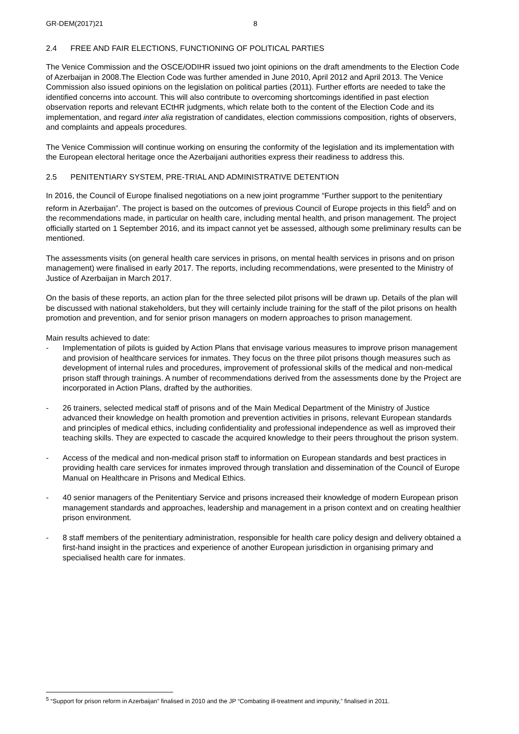GR-DEM(2017)21 8
2.4 FREE AND FAIR ELECTIONS, FUNCTIONING OF POLITICAL PARTIES
The Venice Commission and the OSCE/ODIHR issued two joint opinions on the draft amendments to the Election Code of Azerbaijan in 2008.The Election Code was further amended in June 2010, April 2012 and April 2013. The Venice Commission also issued opinions on the legislation on political parties (2011). Further efforts are needed to take the identified concerns into account. This will also contribute to overcoming shortcomings identified in past election observation reports and relevant ECtHR judgments, which relate both to the content of the Election Code and its implementation, and regard inter alia registration of candidates, election commissions composition, rights of observers, and complaints and appeals procedures.
The Venice Commission will continue working on ensuring the conformity of the legislation and its implementation with the European electoral heritage once the Azerbaijani authorities express their readiness to address this.
2.5 PENITENTIARY SYSTEM, PRE-TRIAL AND ADMINISTRATIVE DETENTION
In 2016, the Council of Europe finalised negotiations on a new joint programme “Further support to the penitentiary reform in Azerbaijan”. The project is based on the outcomes of previous Council of Europe projects in this field<sup>5</sup> and on the recommendations made, in particular on health care, including mental health, and prison management. The project officially started on 1 September 2016, and its impact cannot yet be assessed, although some preliminary results can be mentioned.
The assessments visits (on general health care services in prisons, on mental health services in prisons and on prison management) were finalised in early 2017. The reports, including recommendations, were presented to the Ministry of Justice of Azerbaijan in March 2017.
On the basis of these reports, an action plan for the three selected pilot prisons will be drawn up. Details of the plan will be discussed with national stakeholders, but they will certainly include training for the staff of the pilot prisons on health promotion and prevention, and for senior prison managers on modern approaches to prison management.
Main results achieved to date:
- Implementation of pilots is guided by Action Plans that envisage various measures to improve prison management and provision of healthcare services for inmates. They focus on the three pilot prisons though measures such as development of internal rules and procedures, improvement of professional skills of the medical and non-medical prison staff through trainings. A number of recommendations derived from the assessments done by the Project are incorporated in Action Plans, drafted by the authorities.
- 26 trainers, selected medical staff of prisons and of the Main Medical Department of the Ministry of Justice advanced their knowledge on health promotion and prevention activities in prisons, relevant European standards and principles of medical ethics, including confidentiality and professional independence as well as improved their teaching skills. They are expected to cascade the acquired knowledge to their peers throughout the prison system.
- Access of the medical and non-medical prison staff to information on European standards and best practices in providing health care services for inmates improved through translation and dissemination of the Council of Europe Manual on Healthcare in Prisons and Medical Ethics.
- 40 senior managers of the Penitentiary Service and prisons increased their knowledge of modern European prison management standards and approaches, leadership and management in a prison context and on creating healthier prison environment.
- 8 staff members of the penitentiary administration, responsible for health care policy design and delivery obtained a first-hand insight in the practices and experience of another European jurisdiction in organising primary and specialised health care for inmates.
<sup>5</sup> “Support for prison reform in Azerbaijan” finalised in 2010 and the JP “Combating ill-treatment and impunity,” finalised in 2011.